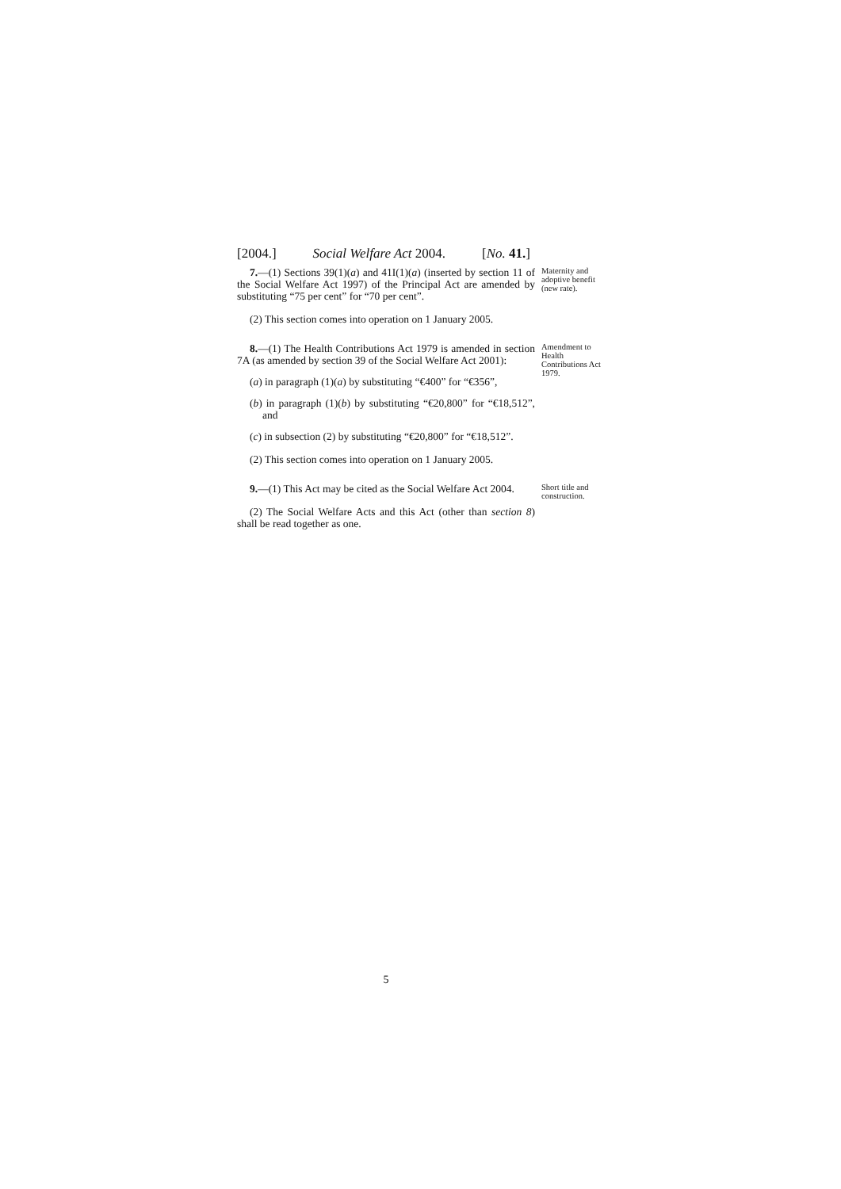[2004.] Social Welfare Act 2004. [No. 41.]
7.—(1) Sections 39(1)(a) and 41I(1)(a) (inserted by section 11 of the Social Welfare Act 1997) of the Principal Act are amended by substituting “75 per cent” for “70 per cent”.
(2) This section comes into operation on 1 January 2005.
Maternity and adoptive benefit (new rate).
8.—(1) The Health Contributions Act 1979 is amended in section 7A (as amended by section 39 of the Social Welfare Act 2001):
(a) in paragraph (1)(a) by substituting “€400” for “€356”,
(b) in paragraph (1)(b) by substituting “€20,800” for “€18,512”, and
(c) in subsection (2) by substituting “€20,800” for “€18,512”.
(2) This section comes into operation on 1 January 2005.
Amendment to Health Contributions Act 1979.
9.—(1) This Act may be cited as the Social Welfare Act 2004.
(2) The Social Welfare Acts and this Act (other than section 8) shall be read together as one.
Short title and construction.
5